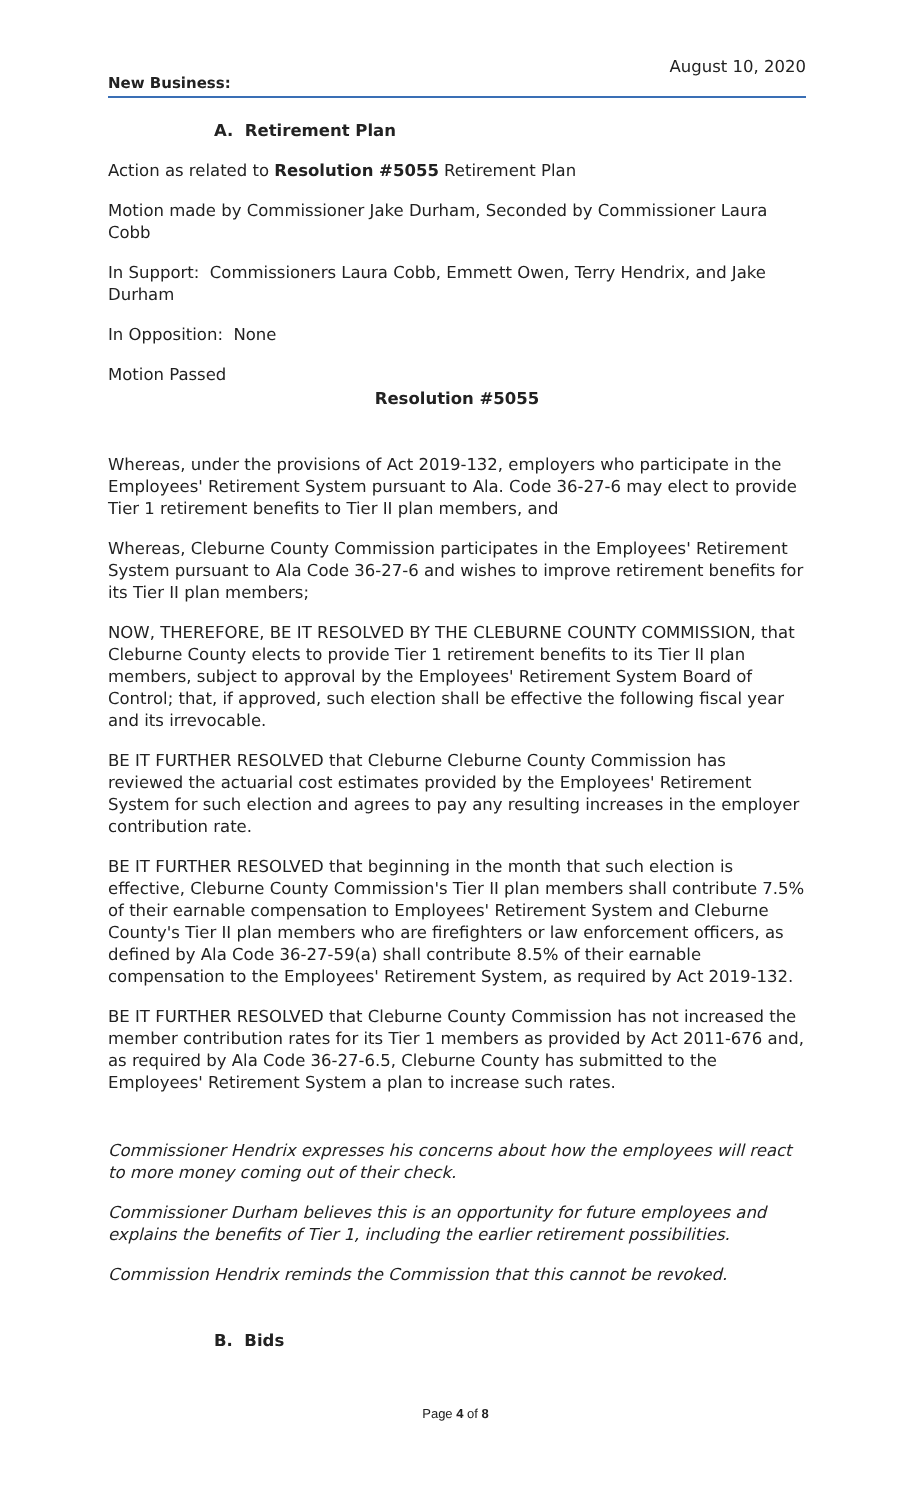August 10, 2020
New Business:
A. Retirement Plan
Action as related to Resolution #5055 Retirement Plan
Motion made by Commissioner Jake Durham, Seconded by Commissioner Laura Cobb
In Support: Commissioners Laura Cobb, Emmett Owen, Terry Hendrix, and Jake Durham
In Opposition: None
Motion Passed
Resolution #5055
Whereas, under the provisions of Act 2019-132, employers who participate in the Employees' Retirement System pursuant to Ala. Code 36-27-6 may elect to provide Tier 1 retirement benefits to Tier II plan members, and
Whereas, Cleburne County Commission participates in the Employees' Retirement System pursuant to Ala Code 36-27-6 and wishes to improve retirement benefits for its Tier II plan members;
NOW, THEREFORE, BE IT RESOLVED BY THE CLEBURNE COUNTY COMMISSION, that Cleburne County elects to provide Tier 1 retirement benefits to its Tier II plan members, subject to approval by the Employees' Retirement System Board of Control; that, if approved, such election shall be effective the following fiscal year and its irrevocable.
BE IT FURTHER RESOLVED that Cleburne Cleburne County Commission has reviewed the actuarial cost estimates provided by the Employees' Retirement System for such election and agrees to pay any resulting increases in the employer contribution rate.
BE IT FURTHER RESOLVED that beginning in the month that such election is effective, Cleburne County Commission's Tier II plan members shall contribute 7.5% of their earnable compensation to Employees' Retirement System and Cleburne County's Tier II plan members who are firefighters or law enforcement officers, as defined by Ala Code 36-27-59(a) shall contribute 8.5% of their earnable compensation to the Employees' Retirement System, as required by Act 2019-132.
BE IT FURTHER RESOLVED that Cleburne County Commission has not increased the member contribution rates for its Tier 1 members as provided by Act 2011-676 and, as required by Ala Code 36-27-6.5, Cleburne County has submitted to the Employees' Retirement System a plan to increase such rates.
Commissioner Hendrix expresses his concerns about how the employees will react to more money coming out of their check.
Commissioner Durham believes this is an opportunity for future employees and explains the benefits of Tier 1, including the earlier retirement possibilities.
Commission Hendrix reminds the Commission that this cannot be revoked.
B. Bids
Page 4 of 8